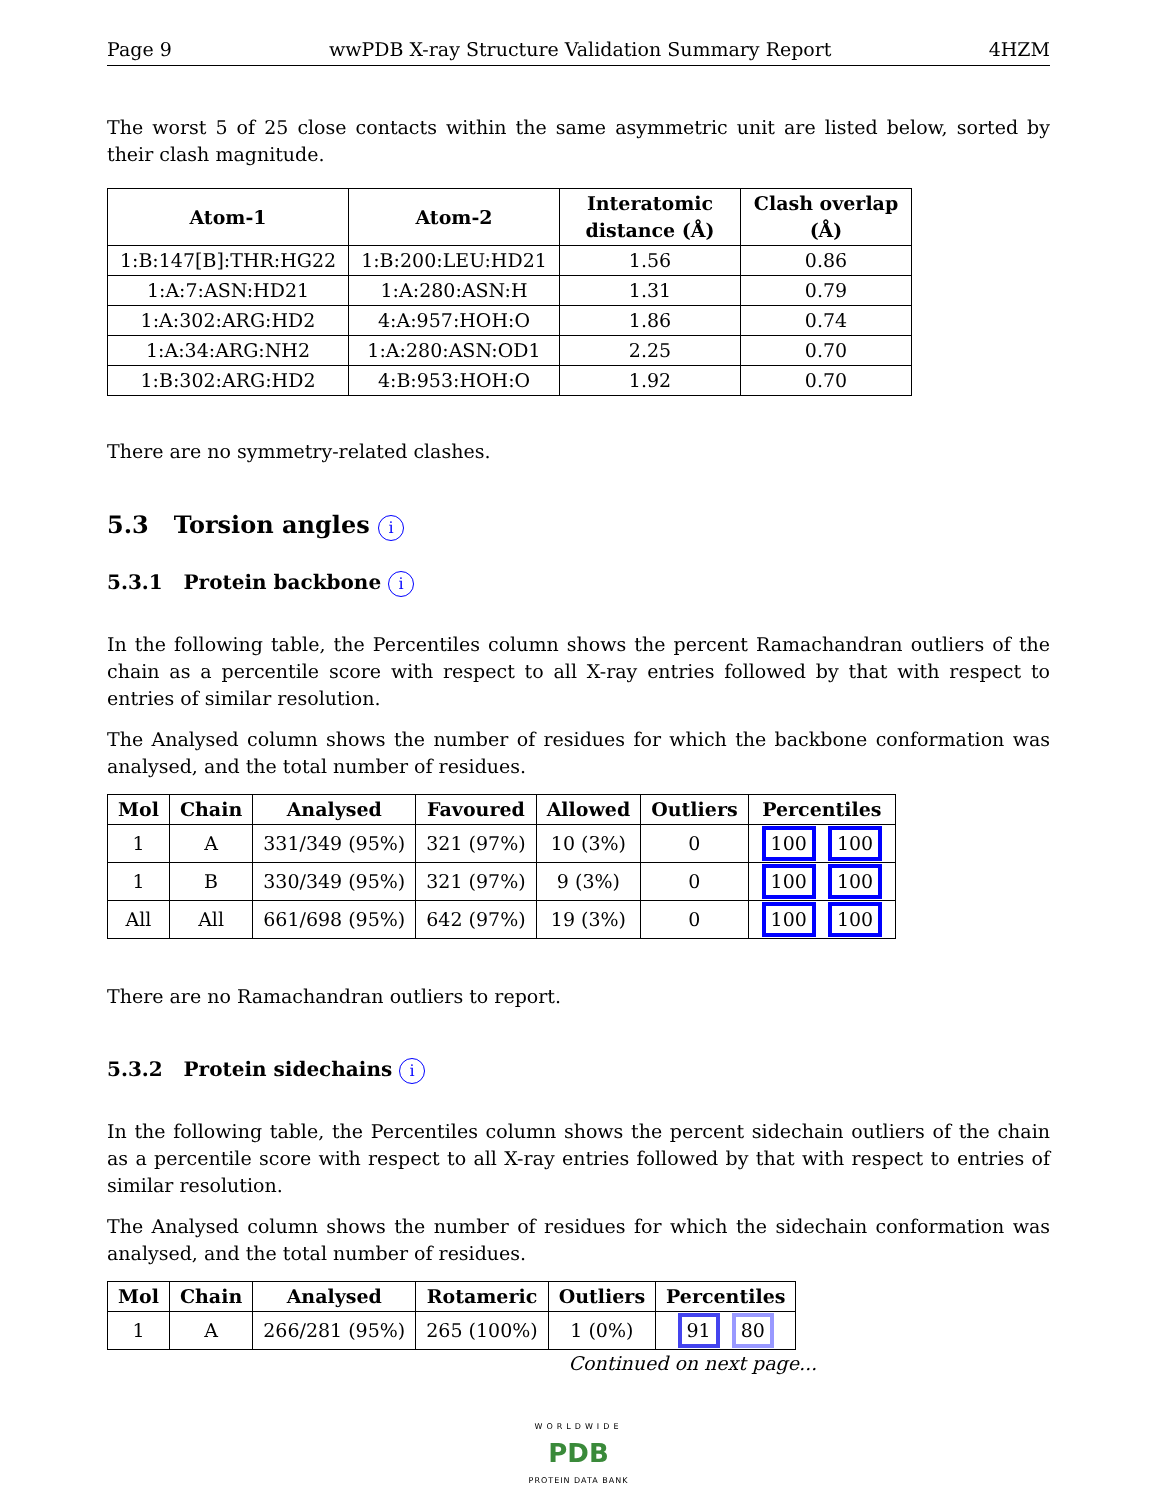Page 9 wwPDB X-ray Structure Validation Summary Report 4HZM
The worst 5 of 25 close contacts within the same asymmetric unit are listed below, sorted by their clash magnitude.
| Atom-1 | Atom-2 | Interatomic distance (Å) | Clash overlap (Å) |
| --- | --- | --- | --- |
| 1:B:147[B]:THR:HG22 | 1:B:200:LEU:HD21 | 1.56 | 0.86 |
| 1:A:7:ASN:HD21 | 1:A:280:ASN:H | 1.31 | 0.79 |
| 1:A:302:ARG:HD2 | 4:A:957:HOH:O | 1.86 | 0.74 |
| 1:A:34:ARG:NH2 | 1:A:280:ASN:OD1 | 2.25 | 0.70 |
| 1:B:302:ARG:HD2 | 4:B:953:HOH:O | 1.92 | 0.70 |
There are no symmetry-related clashes.
5.3 Torsion angles i
5.3.1 Protein backbone i
In the following table, the Percentiles column shows the percent Ramachandran outliers of the chain as a percentile score with respect to all X-ray entries followed by that with respect to entries of similar resolution.
The Analysed column shows the number of residues for which the backbone conformation was analysed, and the total number of residues.
| Mol | Chain | Analysed | Favoured | Allowed | Outliers | Percentiles |
| --- | --- | --- | --- | --- | --- | --- |
| 1 | A | 331/349 (95%) | 321 (97%) | 10 (3%) | 0 | 100 100 |
| 1 | B | 330/349 (95%) | 321 (97%) | 9 (3%) | 0 | 100 100 |
| All | All | 661/698 (95%) | 642 (97%) | 19 (3%) | 0 | 100 100 |
There are no Ramachandran outliers to report.
5.3.2 Protein sidechains i
In the following table, the Percentiles column shows the percent sidechain outliers of the chain as a percentile score with respect to all X-ray entries followed by that with respect to entries of similar resolution.
The Analysed column shows the number of residues for which the sidechain conformation was analysed, and the total number of residues.
| Mol | Chain | Analysed | Rotameric | Outliers | Percentiles |
| --- | --- | --- | --- | --- | --- |
| 1 | A | 266/281 (95%) | 265 (100%) | 1 (0%) | 91 80 |
Continued on next page...
WORLDWIDE
PDB
PROTEIN DATA BANK